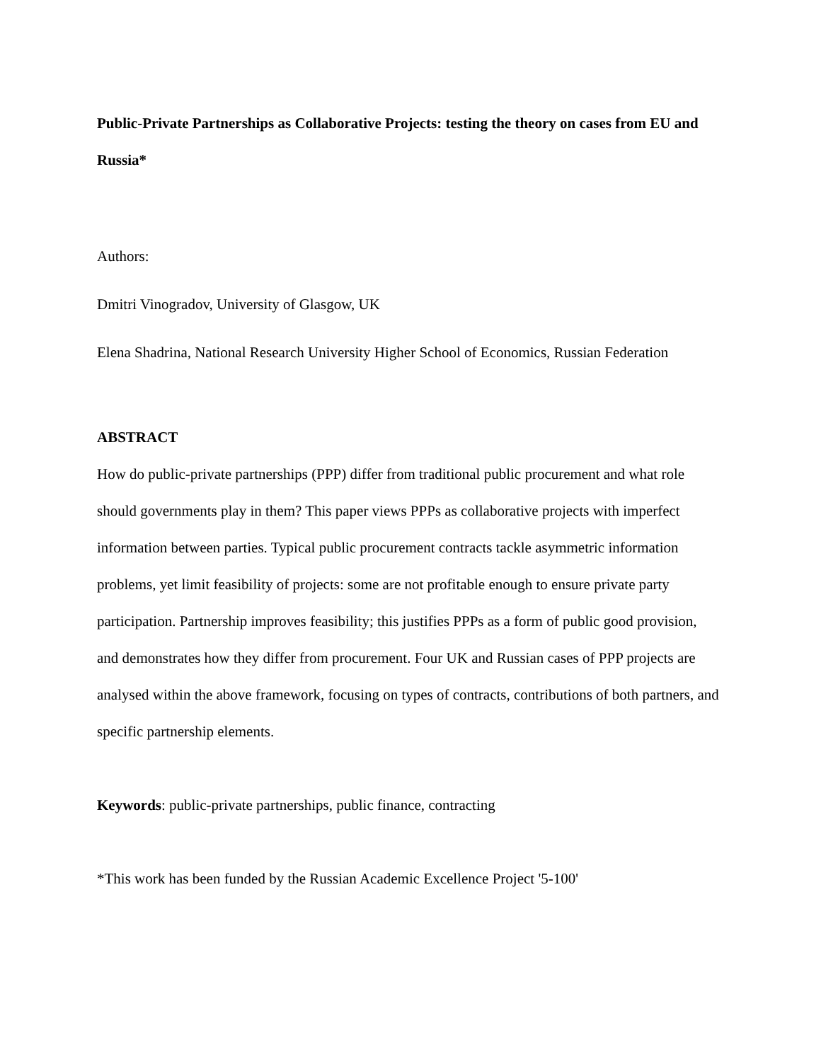Public-Private Partnerships as Collaborative Projects: testing the theory on cases from EU and Russia*
Authors:
Dmitri Vinogradov, University of Glasgow, UK
Elena Shadrina, National Research University Higher School of Economics, Russian Federation
ABSTRACT
How do public-private partnerships (PPP) differ from traditional public procurement and what role should governments play in them? This paper views PPPs as collaborative projects with imperfect information between parties. Typical public procurement contracts tackle asymmetric information problems, yet limit feasibility of projects: some are not profitable enough to ensure private party participation. Partnership improves feasibility; this justifies PPPs as a form of public good provision, and demonstrates how they differ from procurement. Four UK and Russian cases of PPP projects are analysed within the above framework, focusing on types of contracts, contributions of both partners, and specific partnership elements.
Keywords: public-private partnerships, public finance, contracting
*This work has been funded by the Russian Academic Excellence Project '5-100'